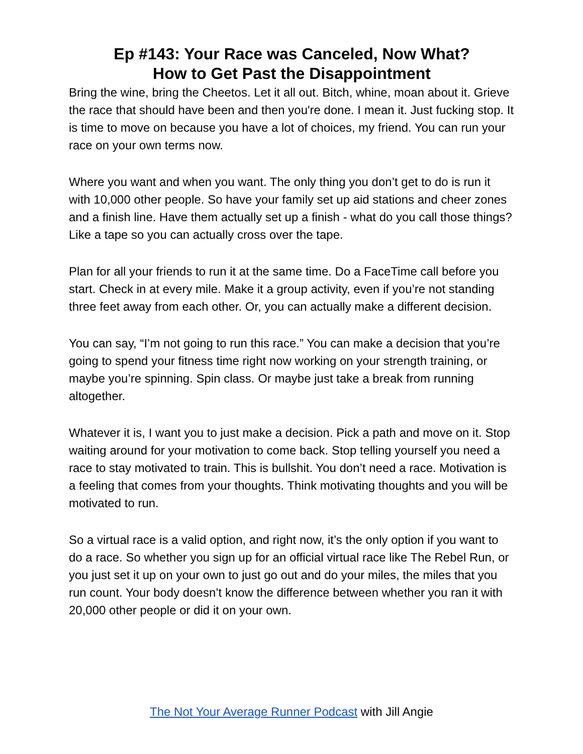Ep #143: Your Race was Canceled, Now What?
How to Get Past the Disappointment
Bring the wine, bring the Cheetos. Let it all out. Bitch, whine, moan about it. Grieve the race that should have been and then you're done. I mean it. Just fucking stop. It is time to move on because you have a lot of choices, my friend. You can run your race on your own terms now.
Where you want and when you want. The only thing you don’t get to do is run it with 10,000 other people. So have your family set up aid stations and cheer zones and a finish line. Have them actually set up a finish - what do you call those things? Like a tape so you can actually cross over the tape.
Plan for all your friends to run it at the same time. Do a FaceTime call before you start. Check in at every mile. Make it a group activity, even if you’re not standing three feet away from each other. Or, you can actually make a different decision.
You can say, “I’m not going to run this race.” You can make a decision that you’re going to spend your fitness time right now working on your strength training, or maybe you’re spinning. Spin class. Or maybe just take a break from running altogether.
Whatever it is, I want you to just make a decision. Pick a path and move on it. Stop waiting around for your motivation to come back. Stop telling yourself you need a race to stay motivated to train. This is bullshit. You don’t need a race. Motivation is a feeling that comes from your thoughts. Think motivating thoughts and you will be motivated to run.
So a virtual race is a valid option, and right now, it’s the only option if you want to do a race. So whether you sign up for an official virtual race like The Rebel Run, or you just set it up on your own to just go out and do your miles, the miles that you run count. Your body doesn’t know the difference between whether you ran it with 20,000 other people or did it on your own.
The Not Your Average Runner Podcast with Jill Angie